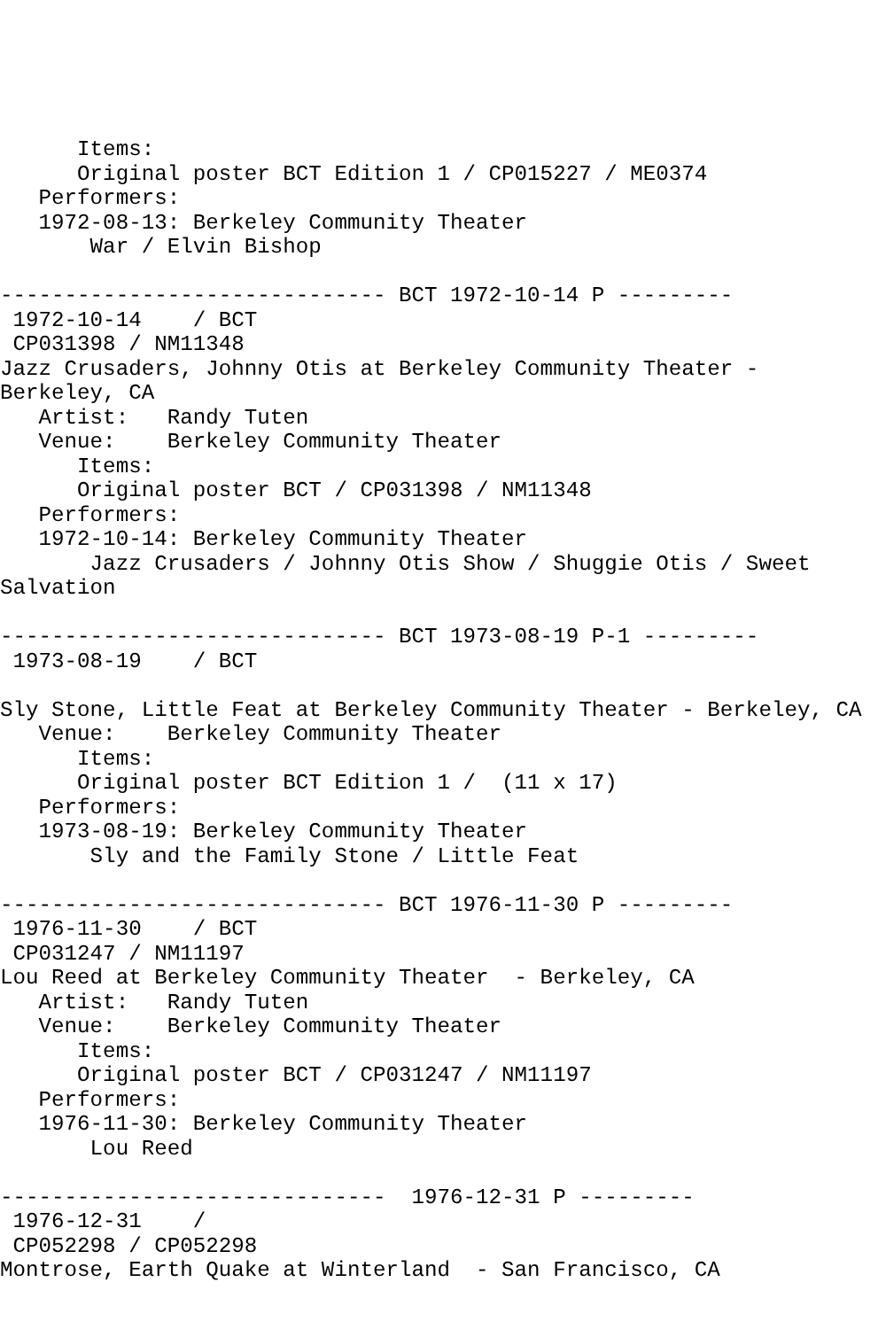Items:
      Original poster BCT Edition 1 / CP015227 / ME0374
   Performers:
   1972-08-13: Berkeley Community Theater
       War / Elvin Bishop

------------------------------ BCT 1972-10-14 P ---------
 1972-10-14    / BCT
 CP031398 / NM11348
Jazz Crusaders, Johnny Otis at Berkeley Community Theater -
Berkeley, CA
   Artist:   Randy Tuten
   Venue:    Berkeley Community Theater
      Items:
      Original poster BCT / CP031398 / NM11348
   Performers:
   1972-10-14: Berkeley Community Theater
       Jazz Crusaders / Johnny Otis Show / Shuggie Otis / Sweet
Salvation

------------------------------ BCT 1973-08-19 P-1 ---------
 1973-08-19    / BCT

Sly Stone, Little Feat at Berkeley Community Theater - Berkeley, CA
   Venue:    Berkeley Community Theater
      Items:
      Original poster BCT Edition 1 /  (11 x 17)
   Performers:
   1973-08-19: Berkeley Community Theater
       Sly and the Family Stone / Little Feat

------------------------------ BCT 1976-11-30 P ---------
 1976-11-30    / BCT
 CP031247 / NM11197
Lou Reed at Berkeley Community Theater  - Berkeley, CA
   Artist:   Randy Tuten
   Venue:    Berkeley Community Theater
      Items:
      Original poster BCT / CP031247 / NM11197
   Performers:
   1976-11-30: Berkeley Community Theater
       Lou Reed

------------------------------  1976-12-31 P ---------
 1976-12-31    /
 CP052298 / CP052298
Montrose, Earth Quake at Winterland  - San Francisco, CA